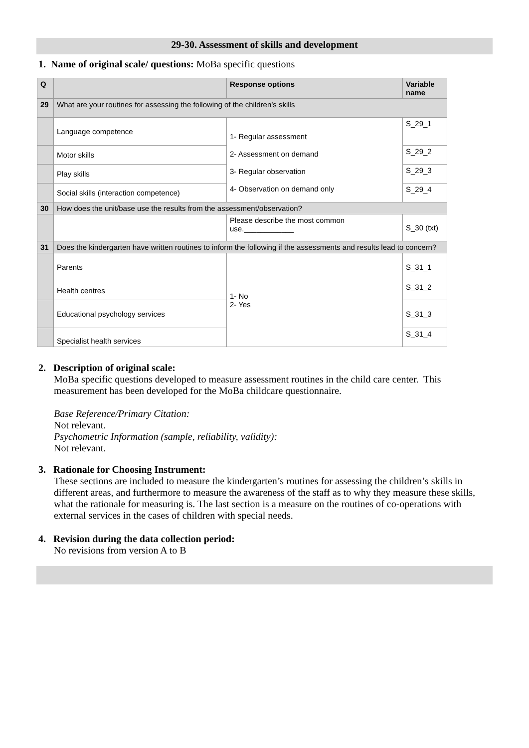29-30. Assessment of skills and development
1. Name of original scale/ questions: MoBa specific questions
| Q | | Response options | Variable name |
| --- | --- | --- | --- |
| 29 | What are your routines for assessing the following of the children’s skills | | |
| | Language competence | 1- Regular assessment 2- Assessment on demand 3- Regular observation 4- Observation on demand only | S_29_1 |
| | Motor skills | | S_29_2 |
| | Play skills | | S_29_3 |
| | Social skills (interaction competence) | | S_29_4 |
| 30 | How does the unit/base use the results from the assessment/observation? | | |
| | | Please describe the most common use.____________ | S_30 (txt) |
| 31 | Does the kindergarten have written routines to inform the following if the assessments and results lead to concern? | | |
| | Parents | 1- No 2- Yes | S_31_1 |
| | Health centres | | S_31_2 |
| | Educational psychology services | | S_31_3 |
| | Specialist health services | | S_31_4 |
2. Description of original scale:
MoBa specific questions developed to measure assessment routines in the child care center. This measurement has been developed for the MoBa childcare questionnaire.
Base Reference/Primary Citation:
Not relevant.
Psychometric Information (sample, reliability, validity):
Not relevant.
3. Rationale for Choosing Instrument:
These sections are included to measure the kindergarten’s routines for assessing the children’s skills in different areas, and furthermore to measure the awareness of the staff as to why they measure these skills, what the rationale for measuring is. The last section is a measure on the routines of co-operations with external services in the cases of children with special needs.
4. Revision during the data collection period:
No revisions from version A to B